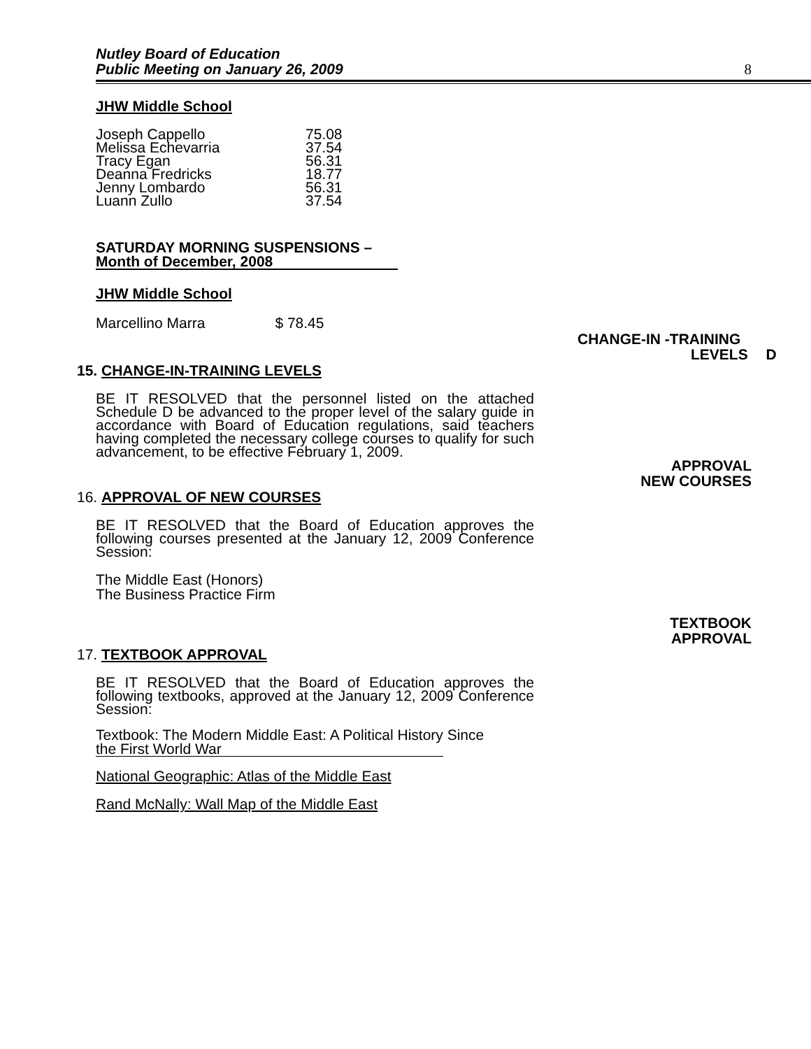Nutley Board of Education
Public Meeting on January 26, 2009
8
JHW Middle School
| Joseph Cappello | 75.08 |
| Melissa Echevarria | 37.54 |
| Tracy Egan | 56.31 |
| Deanna Fredricks | 18.77 |
| Jenny Lombardo | 56.31 |
| Luann Zullo | 37.54 |
SATURDAY MORNING SUSPENSIONS –
Month of December, 2008
JHW Middle School
Marcellino Marra $ 78.45
CHANGE-IN -TRAINING
LEVELS D
15.
CHANGE-IN-TRAINING LEVELS
BE IT RESOLVED that the personnel listed on the attached Schedule D be advanced to the proper level of the salary guide in accordance with Board of Education regulations, said teachers having completed the necessary college courses to qualify for such advancement, to be effective February 1, 2009.
APPROVAL
NEW COURSES
16.
APPROVAL OF NEW COURSES
BE IT RESOLVED that the Board of Education approves the following courses presented at the January 12, 2009 Conference Session:
The Middle East (Honors)
The Business Practice Firm
TEXTBOOK
APPROVAL
17.
TEXTBOOK APPROVAL
BE IT RESOLVED that the Board of Education approves the following textbooks, approved at the January 12, 2009 Conference Session:
Textbook: The Modern Middle East: A Political History Since
the First World War
National Geographic: Atlas of the Middle East
Rand McNally: Wall Map of the Middle East